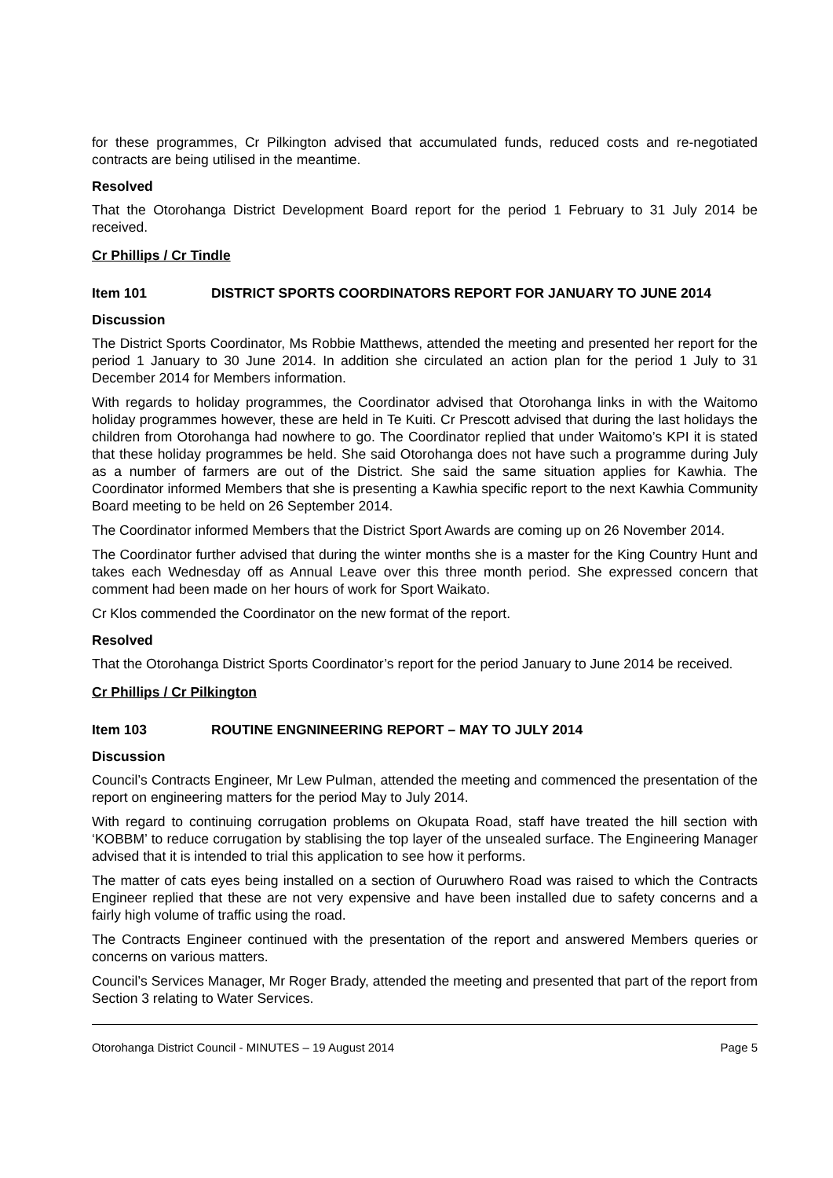for these programmes, Cr Pilkington advised that accumulated funds, reduced costs and re-negotiated contracts are being utilised in the meantime.
Resolved
That the Otorohanga District Development Board report for the period 1 February to 31 July 2014 be received.
Cr Phillips / Cr Tindle
Item 101 DISTRICT SPORTS COORDINATORS REPORT FOR JANUARY TO JUNE 2014
Discussion
The District Sports Coordinator, Ms Robbie Matthews, attended the meeting and presented her report for the period 1 January to 30 June 2014. In addition she circulated an action plan for the period 1 July to 31 December 2014 for Members information.
With regards to holiday programmes, the Coordinator advised that Otorohanga links in with the Waitomo holiday programmes however, these are held in Te Kuiti. Cr Prescott advised that during the last holidays the children from Otorohanga had nowhere to go. The Coordinator replied that under Waitomo’s KPI it is stated that these holiday programmes be held. She said Otorohanga does not have such a programme during July as a number of farmers are out of the District. She said the same situation applies for Kawhia. The Coordinator informed Members that she is presenting a Kawhia specific report to the next Kawhia Community Board meeting to be held on 26 September 2014.
The Coordinator informed Members that the District Sport Awards are coming up on 26 November 2014.
The Coordinator further advised that during the winter months she is a master for the King Country Hunt and takes each Wednesday off as Annual Leave over this three month period. She expressed concern that comment had been made on her hours of work for Sport Waikato.
Cr Klos commended the Coordinator on the new format of the report.
Resolved
That the Otorohanga District Sports Coordinator’s report for the period January to June 2014 be received.
Cr Phillips / Cr Pilkington
Item 103 ROUTINE ENGNINEERING REPORT – MAY TO JULY 2014
Discussion
Council’s Contracts Engineer, Mr Lew Pulman, attended the meeting and commenced the presentation of the report on engineering matters for the period May to July 2014.
With regard to continuing corrugation problems on Okupata Road, staff have treated the hill section with ‘KOBBM’ to reduce corrugation by stablising the top layer of the unsealed surface. The Engineering Manager advised that it is intended to trial this application to see how it performs.
The matter of cats eyes being installed on a section of Ouruwhero Road was raised to which the Contracts Engineer replied that these are not very expensive and have been installed due to safety concerns and a fairly high volume of traffic using the road.
The Contracts Engineer continued with the presentation of the report and answered Members queries or concerns on various matters.
Council’s Services Manager, Mr Roger Brady, attended the meeting and presented that part of the report from Section 3 relating to Water Services.
Otorohanga District Council - MINUTES – 19 August 2014 Page 5